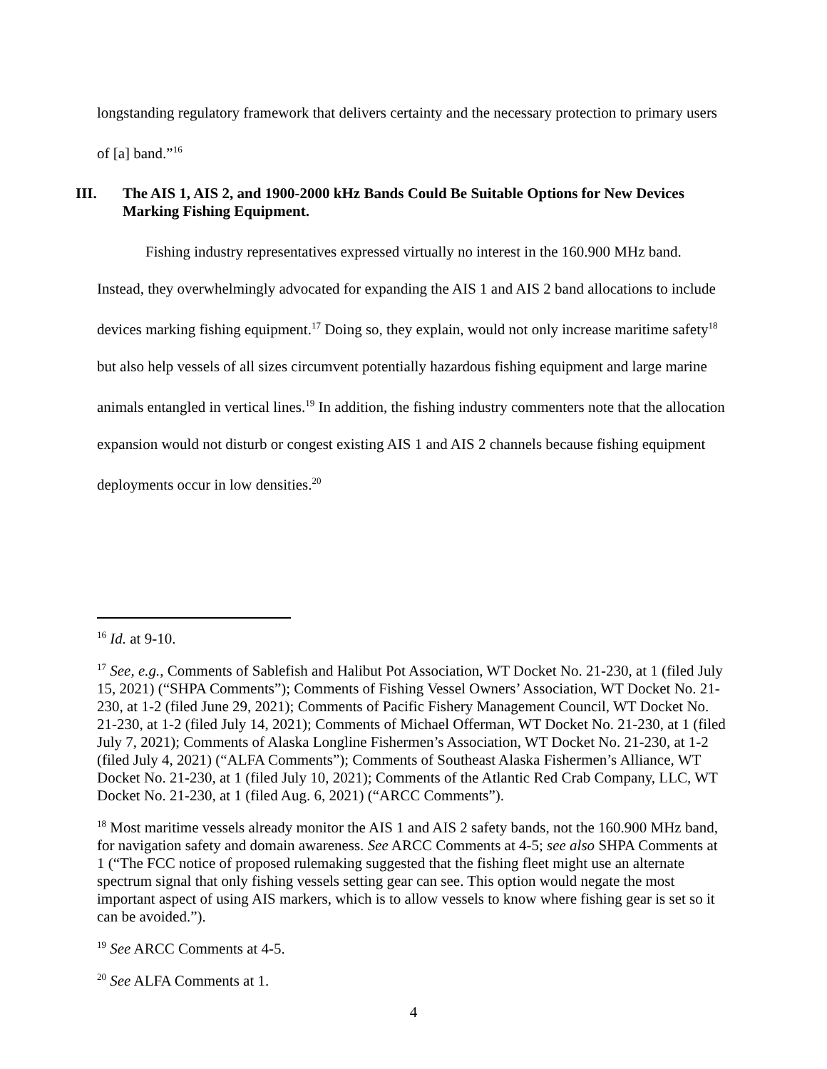longstanding regulatory framework that delivers certainty and the necessary protection to primary users of [a] band.”<sup>16</sup>
III. The AIS 1, AIS 2, and 1900-2000 kHz Bands Could Be Suitable Options for New Devices Marking Fishing Equipment.
Fishing industry representatives expressed virtually no interest in the 160.900 MHz band. Instead, they overwhelmingly advocated for expanding the AIS 1 and AIS 2 band allocations to include devices marking fishing equipment.<sup>17</sup> Doing so, they explain, would not only increase maritime safety<sup>18</sup> but also help vessels of all sizes circumvent potentially hazardous fishing equipment and large marine animals entangled in vertical lines.<sup>19</sup> In addition, the fishing industry commenters note that the allocation expansion would not disturb or congest existing AIS 1 and AIS 2 channels because fishing equipment deployments occur in low densities.<sup>20</sup>
<sup>16</sup> Id. at 9-10.
<sup>17</sup> See, e.g., Comments of Sablefish and Halibut Pot Association, WT Docket No. 21-230, at 1 (filed July 15, 2021) (“SHPA Comments”); Comments of Fishing Vessel Owners’ Association, WT Docket No. 21-230, at 1-2 (filed June 29, 2021); Comments of Pacific Fishery Management Council, WT Docket No. 21-230, at 1-2 (filed July 14, 2021); Comments of Michael Offerman, WT Docket No. 21-230, at 1 (filed July 7, 2021); Comments of Alaska Longline Fishermen’s Association, WT Docket No. 21-230, at 1-2 (filed July 4, 2021) (“ALFA Comments”); Comments of Southeast Alaska Fishermen’s Alliance, WT Docket No. 21-230, at 1 (filed July 10, 2021); Comments of the Atlantic Red Crab Company, LLC, WT Docket No. 21-230, at 1 (filed Aug. 6, 2021) (“ARCC Comments”).
<sup>18</sup> Most maritime vessels already monitor the AIS 1 and AIS 2 safety bands, not the 160.900 MHz band, for navigation safety and domain awareness. See ARCC Comments at 4-5; see also SHPA Comments at 1 (“The FCC notice of proposed rulemaking suggested that the fishing fleet might use an alternate spectrum signal that only fishing vessels setting gear can see. This option would negate the most important aspect of using AIS markers, which is to allow vessels to know where fishing gear is set so it can be avoided.”).
<sup>19</sup> See ARCC Comments at 4-5.
<sup>20</sup> See ALFA Comments at 1.
4